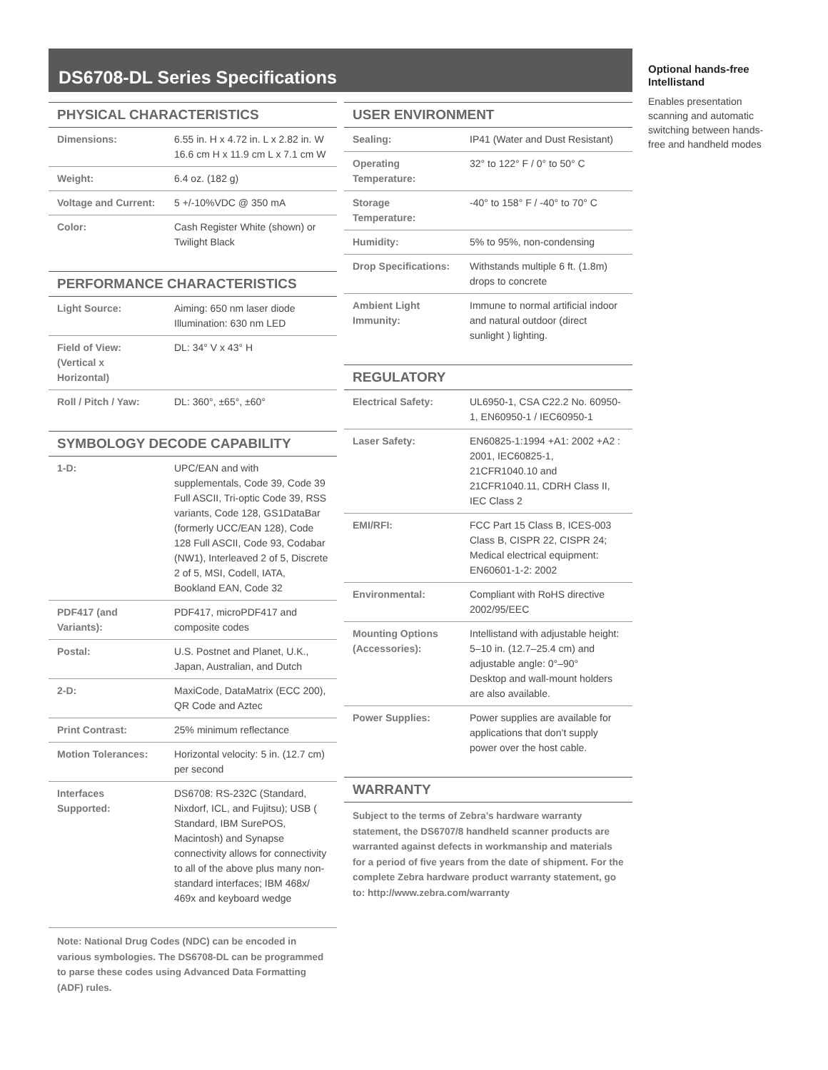DS6708-DL Series Specifications
PHYSICAL CHARACTERISTICS
| Dimensions: | 6.55 in. H x 4.72 in. L x 2.82 in. W 16.6 cm H x 11.9 cm L x 7.1 cm W |
| Weight: | 6.4 oz. (182 g) |
| Voltage and Current: | 5 +/-10%VDC @ 350 mA |
| Color: | Cash Register White (shown) or Twilight Black |
PERFORMANCE CHARACTERISTICS
| Light Source: | Aiming: 650 nm laser diode Illumination: 630 nm LED |
| Field of View: (Vertical x Horizontal) | DL: 34° V x 43° H |
| Roll / Pitch / Yaw: | DL: 360°, ±65°, ±60° |
SYMBOLOGY DECODE CAPABILITY
| 1-D: | UPC/EAN and with supplementals, Code 39, Code 39 Full ASCII, Tri-optic Code 39, RSS variants, Code 128, GS1DataBar (formerly UCC/EAN 128), Code 128 Full ASCII, Code 93, Codabar (NW1), Interleaved 2 of 5, Discrete 2 of 5, MSI, Codell, IATA, Bookland EAN, Code 32 |
| PDF417 (and Variants): | PDF417, microPDF417 and composite codes |
| Postal: | U.S. Postnet and Planet, U.K., Japan, Australian, and Dutch |
| 2-D: | MaxiCode, DataMatrix (ECC 200), QR Code and Aztec |
| Print Contrast: | 25% minimum reflectance |
| Motion Tolerances: | Horizontal velocity: 5 in. (12.7 cm) per second |
| Interfaces Supported: | DS6708: RS-232C (Standard, Nixdorf, ICL, and Fujitsu); USB ( Standard, IBM SurePOS, Macintosh) and Synapse connectivity allows for connectivity to all of the above plus many non-standard interfaces; IBM 468x/ 469x and keyboard wedge |
Note: National Drug Codes (NDC) can be encoded in various symbologies. The DS6708-DL can be programmed to parse these codes using Advanced Data Formatting (ADF) rules.
USER ENVIRONMENT
| Sealing: | IP41 (Water and Dust Resistant) |
| Operating Temperature: | 32° to 122° F / 0° to 50° C |
| Storage Temperature: | -40° to 158° F / -40° to 70° C |
| Humidity: | 5% to 95%, non-condensing |
| Drop Specifications: | Withstands multiple 6 ft. (1.8m) drops to concrete |
| Ambient Light Immunity: | Immune to normal artificial indoor and natural outdoor (direct sunlight ) lighting. |
REGULATORY
| Electrical Safety: | UL6950-1, CSA C22.2 No. 60950-1, EN60950-1 / IEC60950-1 |
| Laser Safety: | EN60825-1:1994 +A1: 2002 +A2 : 2001, IEC60825-1, 21CFR1040.10 and 21CFR1040.11, CDRH Class II, IEC Class 2 |
| EMI/RFI: | FCC Part 15 Class B, ICES-003 Class B, CISPR 22, CISPR 24; Medical electrical equipment: EN60601-1-2: 2002 |
| Environmental: | Compliant with RoHS directive 2002/95/EEC |
| Mounting Options (Accessories): | Intellistand with adjustable height: 5–10 in. (12.7–25.4 cm) and adjustable angle: 0°–90° Desktop and wall-mount holders are also available. |
| Power Supplies: | Power supplies are available for applications that don’t supply power over the host cable. |
WARRANTY
Subject to the terms of Zebra’s hardware warranty statement, the DS6707/8 handheld scanner products are warranted against defects in workmanship and materials for a period of five years from the date of shipment. For the complete Zebra hardware product warranty statement, go to: http://www.zebra.com/warranty
Optional hands-free Intellistand
Enables presentation scanning and automatic switching between hands-free and handheld modes